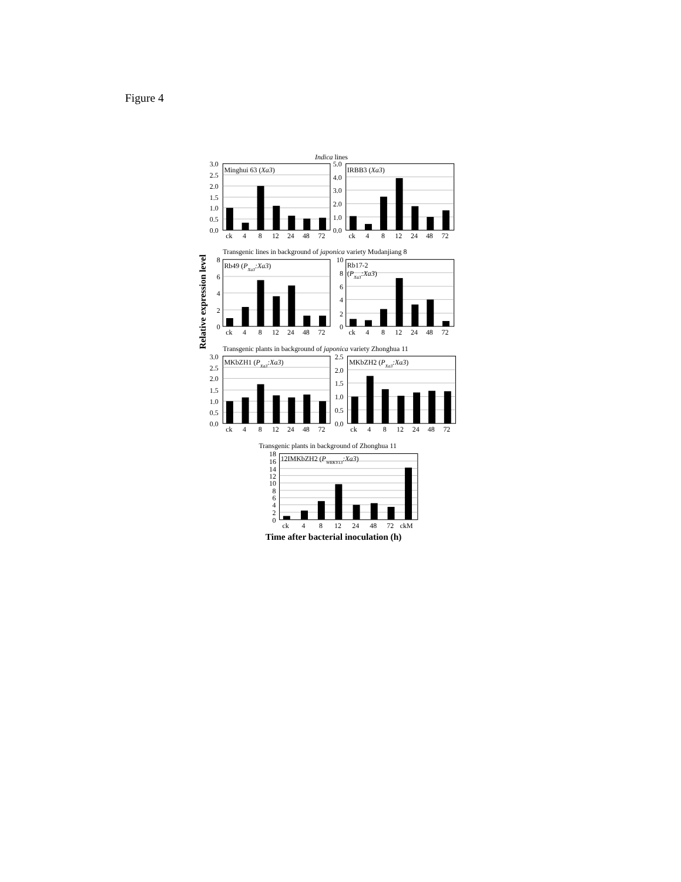Figure 4
Indica lines
Minghui 63 (Xa3)
3.0
2.5
2.0
1.5
1.0
0.5
0.0
ck
4
8
12
24
48
72
IRBB3 (Xa3)
5.0
4.0
3.0
2.0
1.0
0.0
ck
4
8
12
24
48
72
Relative expression level
Transgenic lines in background of japonica variety Mudanjiang 8
Rb49 (PXa3:Xa3)
8
6
4
2
0
ck
4
8
12
24
48
72
Rb17-2
(PXa3:Xa3)
10
8
6
4
2
0
ck
4
8
12
24
48
72
Transgenic plants in background of japonica variety Zhonghua 11
MKbZH1 (PXa3:Xa3)
3.0
2.5
2.0
1.5
1.0
0.5
0.0
ck
4
8
12
24
48
72
MKbZH2 (PXa3:Xa3)
2.5
2.0
1.5
1.0
0.5
0.0
ck
4
8
12
24
48
72
Transgenic plants in background of Zhonghua 11
12IMKbZH2 (PWRKY13:Xa3)
18
16
14
12
10
8
6
4
2
0
ck
4
8
12
24
48
72
ckM
Time after bacterial inoculation (h)